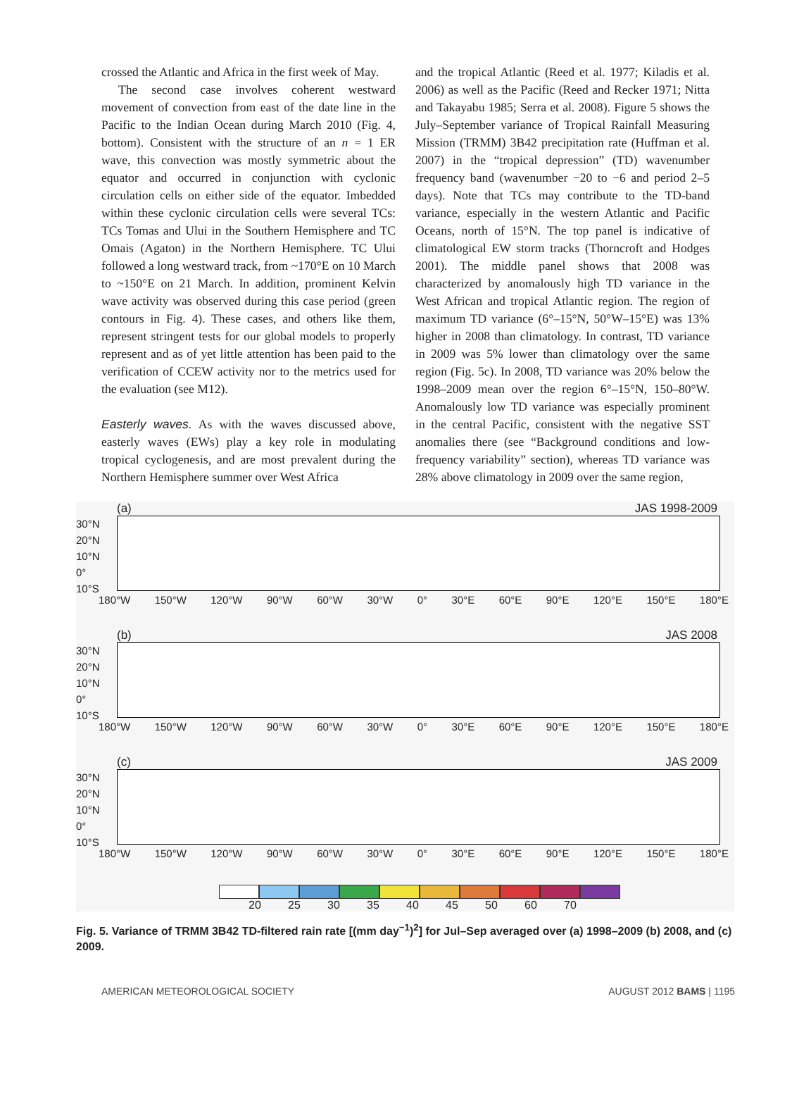crossed the Atlantic and Africa in the first week of May.
The second case involves coherent westward movement of convection from east of the date line in the Pacific to the Indian Ocean during March 2010 (Fig. 4, bottom). Consistent with the structure of an n = 1 ER wave, this convection was mostly symmetric about the equator and occurred in conjunction with cyclonic circulation cells on either side of the equator. Imbedded within these cyclonic circulation cells were several TCs: TCs Tomas and Ului in the Southern Hemisphere and TC Omais (Agaton) in the Northern Hemisphere. TC Ului followed a long westward track, from ~170°E on 10 March to ~150°E on 21 March. In addition, prominent Kelvin wave activity was observed during this case period (green contours in Fig. 4). These cases, and others like them, represent stringent tests for our global models to properly represent and as of yet little attention has been paid to the verification of CCEW activity nor to the metrics used for the evaluation (see M12).
Easterly waves. As with the waves discussed above, easterly waves (EWs) play a key role in modulating tropical cyclogenesis, and are most prevalent during the Northern Hemisphere summer over West Africa
and the tropical Atlantic (Reed et al. 1977; Kiladis et al. 2006) as well as the Pacific (Reed and Recker 1971; Nitta and Takayabu 1985; Serra et al. 2008). Figure 5 shows the July–September variance of Tropical Rainfall Measuring Mission (TRMM) 3B42 precipitation rate (Huffman et al. 2007) in the “tropical depression” (TD) wavenumber frequency band (wavenumber −20 to −6 and period 2–5 days). Note that TCs may contribute to the TD-band variance, especially in the western Atlantic and Pacific Oceans, north of 15°N. The top panel is indicative of climatological EW storm tracks (Thorncroft and Hodges 2001). The middle panel shows that 2008 was characterized by anomalously high TD variance in the West African and tropical Atlantic region. The region of maximum TD variance (6°–15°N, 50°W–15°E) was 13% higher in 2008 than climatology. In contrast, TD variance in 2009 was 5% lower than climatology over the same region (Fig. 5c). In 2008, TD variance was 20% below the 1998–2009 mean over the region 6°–15°N, 150–80°W. Anomalously low TD variance was especially prominent in the central Pacific, consistent with the negative SST anomalies there (see “Background conditions and low-frequency variability” section), whereas TD variance was 28% above climatology in 2009 over the same region,
(a) JAS 1998-2009
30°N
20°N
10°N
0°
10°S
180°W 150°W 120°W 90°W 60°W 30°W 0° 30°E 60°E 90°E 120°E 150°E 180°E
(b) JAS 2008
30°N
20°N
10°N
0°
10°S
180°W 150°W 120°W 90°W 60°W 30°W 0° 30°E 60°E 90°E 120°E 150°E 180°E
(c) JAS 2009
30°N
20°N
10°N
0°
10°S
180°W 150°W 120°W 90°W 60°W 30°W 0° 30°E 60°E 90°E 120°E 150°E 180°E
20 25 30 35 40 45 50 60 70
Fig. 5. Variance of TRMM 3B42 TD-filtered rain rate [(mm day<sup>−1</sup>)<sup>2</sup>] for Jul–Sep averaged over (a) 1998–2009 (b) 2008, and (c) 2009.
AMERICAN METEOROLOGICAL SOCIETY AUGUST 2012 BAMS | 1195